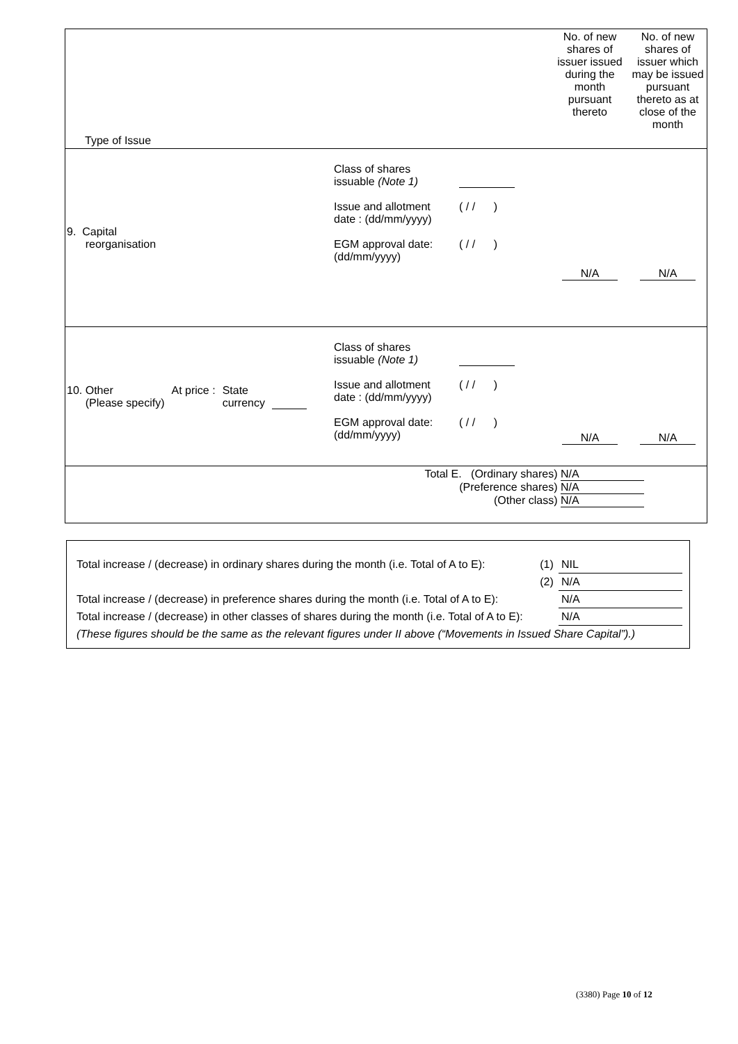| Type of Issue | | No. of new shares of issuer issued during the month pursuant thereto | No. of new shares of issuer which may be issued pursuant thereto as at close of the month |
| 9. Capital reorganisation | Class of shares issuable (Note 1) Issue and allotment date : (dd/mm/yyyy) ( / / ) EGM approval date: (dd/mm/yyyy) ( / / ) | N/A | N/A |
| 10. Other (Please specify) At price : State currency | Class of shares issuable (Note 1) Issue and allotment date : (dd/mm/yyyy) ( / / ) EGM approval date: (dd/mm/yyyy) ( / / ) | N/A | N/A |
| Total E. (Ordinary shares) N/A (Preference shares) N/A (Other class) N/A | | | |
| Total increase / (decrease) in ordinary shares during the month (i.e. Total of A to E): | (1) | NIL |
| | (2) | N/A |
| Total increase / (decrease) in preference shares during the month (i.e. Total of A to E): | | N/A |
| Total increase / (decrease) in other classes of shares during the month (i.e. Total of A to E): | | N/A |
| (These figures should be the same as the relevant figures under II above (“Movements in Issued Share Capital”).) | | |
(3380) Page 10 of 12